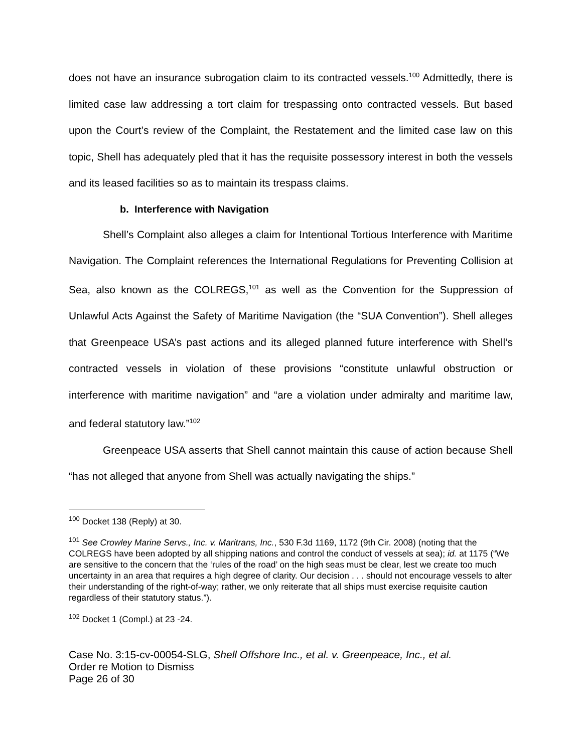does not have an insurance subrogation claim to its contracted vessels.<sup>100</sup> Admittedly, there is limited case law addressing a tort claim for trespassing onto contracted vessels. But based upon the Court’s review of the Complaint, the Restatement and the limited case law on this topic, Shell has adequately pled that it has the requisite possessory interest in both the vessels and its leased facilities so as to maintain its trespass claims.
b. Interference with Navigation
Shell’s Complaint also alleges a claim for Intentional Tortious Interference with Maritime Navigation. The Complaint references the International Regulations for Preventing Collision at Sea, also known as the COLREGS,<sup>101</sup> as well as the Convention for the Suppression of Unlawful Acts Against the Safety of Maritime Navigation (the “SUA Convention”). Shell alleges that Greenpeace USA’s past actions and its alleged planned future interference with Shell’s contracted vessels in violation of these provisions “constitute unlawful obstruction or interference with maritime navigation” and “are a violation under admiralty and maritime law, and federal statutory law.”<sup>102</sup>
Greenpeace USA asserts that Shell cannot maintain this cause of action because Shell “has not alleged that anyone from Shell was actually navigating the ships.”
<sup>100</sup> Docket 138 (Reply) at 30.
<sup>101</sup> See Crowley Marine Servs., Inc. v. Maritrans, Inc., 530 F.3d 1169, 1172 (9th Cir. 2008) (noting that the COLREGS have been adopted by all shipping nations and control the conduct of vessels at sea); id. at 1175 (“We are sensitive to the concern that the ‘rules of the road’ on the high seas must be clear, lest we create too much uncertainty in an area that requires a high degree of clarity. Our decision . . . should not encourage vessels to alter their understanding of the right-of-way; rather, we only reiterate that all ships must exercise requisite caution regardless of their statutory status.”).
<sup>102</sup> Docket 1 (Compl.) at 23 -24.
Case No. 3:15-cv-00054-SLG, Shell Offshore Inc., et al. v. Greenpeace, Inc., et al.
Order re Motion to Dismiss
Page 26 of 30